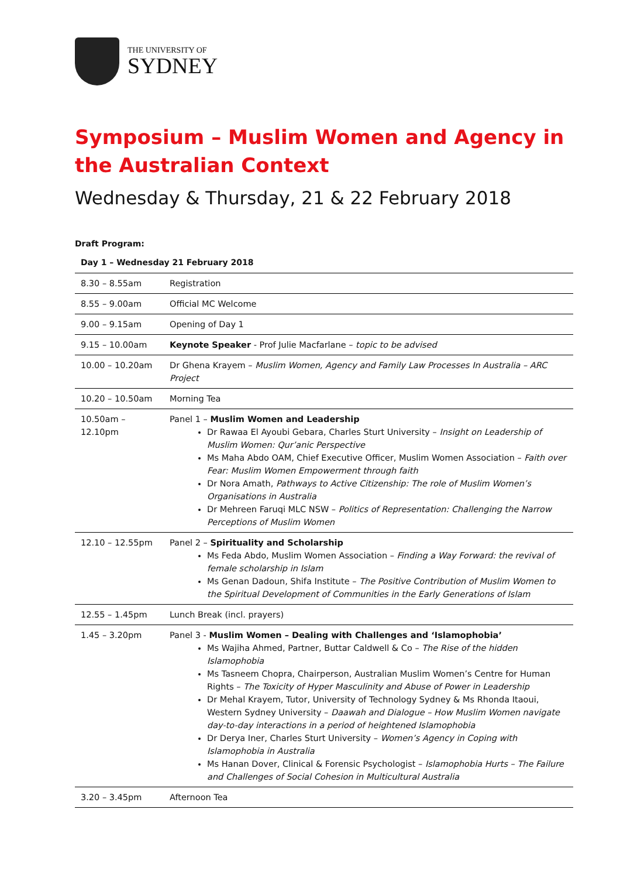THE UNIVERSITY OF
SYDNEY
Symposium – Muslim Women and Agency in the Australian Context
Wednesday & Thursday, 21 & 22 February 2018
Draft Program:
Day 1 – Wednesday 21 February 2018
| 8.30 – 8.55am | Registration |
| 8.55 – 9.00am | Official MC Welcome |
| 9.00 – 9.15am | Opening of Day 1 |
| 9.15 – 10.00am | Keynote Speaker - Prof Julie Macfarlane – topic to be advised |
| 10.00 – 10.20am | Dr Ghena Krayem – Muslim Women, Agency and Family Law Processes In Australia – ARC Project |
| 10.20 – 10.50am | Morning Tea |
| 10.50am – 12.10pm | Panel 1 – Muslim Women and Leadership Dr Rawaa El Ayoubi Gebara, Charles Sturt University – Insight on Leadership of Muslim Women: Qur’anic Perspective Ms Maha Abdo OAM, Chief Executive Officer, Muslim Women Association – Faith over Fear: Muslim Women Empowerment through faith Dr Nora Amath, Pathways to Active Citizenship: The role of Muslim Women’s Organisations in Australia Dr Mehreen Faruqi MLC NSW – Politics of Representation: Challenging the Narrow Perceptions of Muslim Women |
| 12.10 – 12.55pm | Panel 2 – Spirituality and Scholarship Ms Feda Abdo, Muslim Women Association – Finding a Way Forward: the revival of female scholarship in Islam Ms Genan Dadoun, Shifa Institute – The Positive Contribution of Muslim Women to the Spiritual Development of Communities in the Early Generations of Islam |
| 12.55 – 1.45pm | Lunch Break (incl. prayers) |
| 1.45 – 3.20pm | Panel 3 - Muslim Women – Dealing with Challenges and ‘Islamophobia’ Ms Wajiha Ahmed, Partner, Buttar Caldwell & Co – The Rise of the hidden Islamophobia Ms Tasneem Chopra, Chairperson, Australian Muslim Women’s Centre for Human Rights – The Toxicity of Hyper Masculinity and Abuse of Power in Leadership Dr Mehal Krayem, Tutor, University of Technology Sydney & Ms Rhonda Itaoui, Western Sydney University – Daawah and Dialogue – How Muslim Women navigate day-to-day interactions in a period of heightened Islamophobia Dr Derya Iner, Charles Sturt University – Women’s Agency in Coping with Islamophobia in Australia Ms Hanan Dover, Clinical & Forensic Psychologist – Islamophobia Hurts – The Failure and Challenges of Social Cohesion in Multicultural Australia |
| 3.20 – 3.45pm | Afternoon Tea |